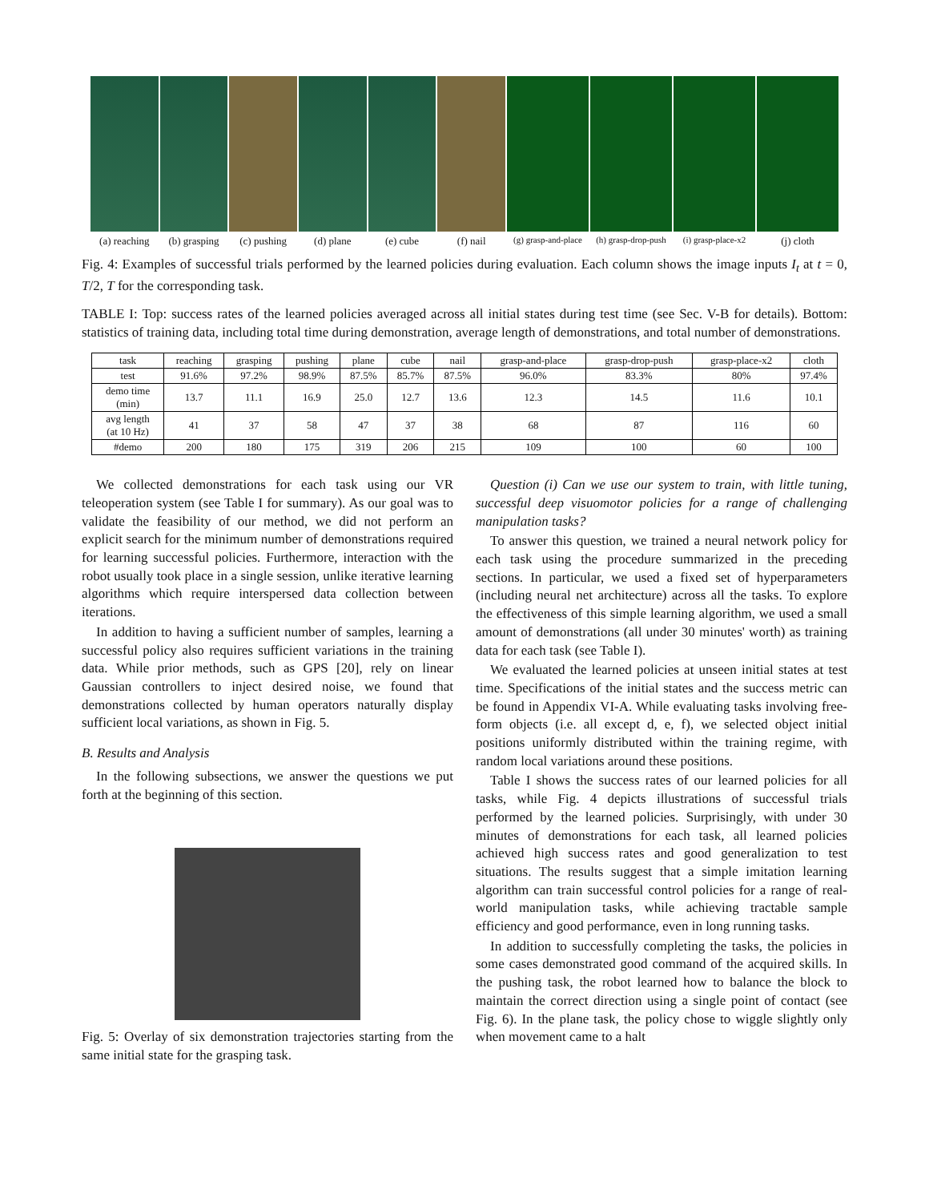(a) reaching (b) grasping (c) pushing (d) plane (e) cube (f) nail
(g) grasp-and-place (h) grasp-drop-push (i) grasp-place-x2
(j) cloth
Fig. 4: Examples of successful trials performed by the learned policies during evaluation. Each column shows the image inputs I<sub>t</sub> at t = 0, T/2, T for the corresponding task.
TABLE I: Top: success rates of the learned policies averaged across all initial states during test time (see Sec. V-B for details). Bottom: statistics of training data, including total time during demonstration, average length of demonstrations, and total number of demonstrations.
| task | reaching | grasping | pushing | plane | cube | nail | grasp-and-place | grasp-drop-push | grasp-place-x2 | cloth |
| --- | --- | --- | --- | --- | --- | --- | --- | --- | --- | --- |
| test | 91.6% | 97.2% | 98.9% | 87.5% | 85.7% | 87.5% | 96.0% | 83.3% | 80% | 97.4% |
| demo time (min) | 13.7 | 11.1 | 16.9 | 25.0 | 12.7 | 13.6 | 12.3 | 14.5 | 11.6 | 10.1 |
| avg length (at 10 Hz) | 41 | 37 | 58 | 47 | 37 | 38 | 68 | 87 | 116 | 60 |
| #demo | 200 | 180 | 175 | 319 | 206 | 215 | 109 | 100 | 60 | 100 |
We collected demonstrations for each task using our VR teleoperation system (see Table I for summary). As our goal was to validate the feasibility of our method, we did not perform an explicit search for the minimum number of demonstrations required for learning successful policies. Furthermore, interaction with the robot usually took place in a single session, unlike iterative learning algorithms which require interspersed data collection between iterations.
In addition to having a sufficient number of samples, learning a successful policy also requires sufficient variations in the training data. While prior methods, such as GPS [20], rely on linear Gaussian controllers to inject desired noise, we found that demonstrations collected by human operators naturally display sufficient local variations, as shown in Fig. 5.
B. Results and Analysis
In the following subsections, we answer the questions we put forth at the beginning of this section.
Fig. 5: Overlay of six demonstration trajectories starting from the same initial state for the grasping task.
Question (i) Can we use our system to train, with little tuning, successful deep visuomotor policies for a range of challenging manipulation tasks?
To answer this question, we trained a neural network policy for each task using the procedure summarized in the preceding sections. In particular, we used a fixed set of hyperparameters (including neural net architecture) across all the tasks. To explore the effectiveness of this simple learning algorithm, we used a small amount of demonstrations (all under 30 minutes' worth) as training data for each task (see Table I).
We evaluated the learned policies at unseen initial states at test time. Specifications of the initial states and the success metric can be found in Appendix VI-A. While evaluating tasks involving free-form objects (i.e. all except d, e, f), we selected object initial positions uniformly distributed within the training regime, with random local variations around these positions.
Table I shows the success rates of our learned policies for all tasks, while Fig. 4 depicts illustrations of successful trials performed by the learned policies. Surprisingly, with under 30 minutes of demonstrations for each task, all learned policies achieved high success rates and good generalization to test situations. The results suggest that a simple imitation learning algorithm can train successful control policies for a range of real-world manipulation tasks, while achieving tractable sample efficiency and good performance, even in long running tasks.
In addition to successfully completing the tasks, the policies in some cases demonstrated good command of the acquired skills. In the pushing task, the robot learned how to balance the block to maintain the correct direction using a single point of contact (see Fig. 6). In the plane task, the policy chose to wiggle slightly only when movement came to a halt